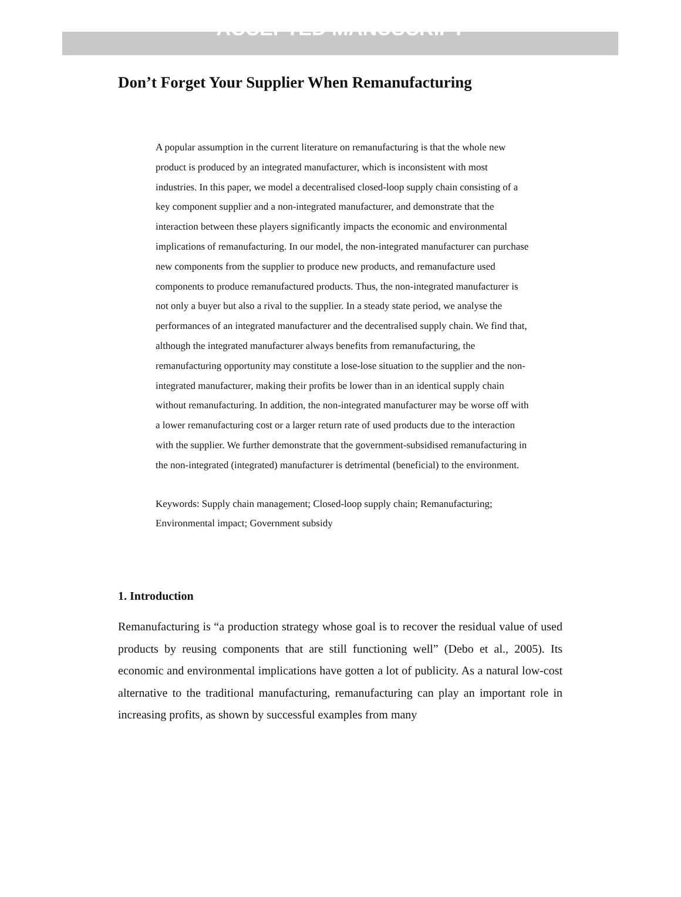ACCEPTED MANUSCRIPT
Don’t Forget Your Supplier When Remanufacturing
A popular assumption in the current literature on remanufacturing is that the whole new product is produced by an integrated manufacturer, which is inconsistent with most industries. In this paper, we model a decentralised closed-loop supply chain consisting of a key component supplier and a non-integrated manufacturer, and demonstrate that the interaction between these players significantly impacts the economic and environmental implications of remanufacturing. In our model, the non-integrated manufacturer can purchase new components from the supplier to produce new products, and remanufacture used components to produce remanufactured products. Thus, the non-integrated manufacturer is not only a buyer but also a rival to the supplier. In a steady state period, we analyse the performances of an integrated manufacturer and the decentralised supply chain. We find that, although the integrated manufacturer always benefits from remanufacturing, the remanufacturing opportunity may constitute a lose-lose situation to the supplier and the non-integrated manufacturer, making their profits be lower than in an identical supply chain without remanufacturing. In addition, the non-integrated manufacturer may be worse off with a lower remanufacturing cost or a larger return rate of used products due to the interaction with the supplier. We further demonstrate that the government-subsidised remanufacturing in the non-integrated (integrated) manufacturer is detrimental (beneficial) to the environment.
Keywords: Supply chain management; Closed-loop supply chain; Remanufacturing; Environmental impact; Government subsidy
1. Introduction
Remanufacturing is “a production strategy whose goal is to recover the residual value of used products by reusing components that are still functioning well” (Debo et al., 2005). Its economic and environmental implications have gotten a lot of publicity. As a natural low-cost alternative to the traditional manufacturing, remanufacturing can play an important role in increasing profits, as shown by successful examples from many